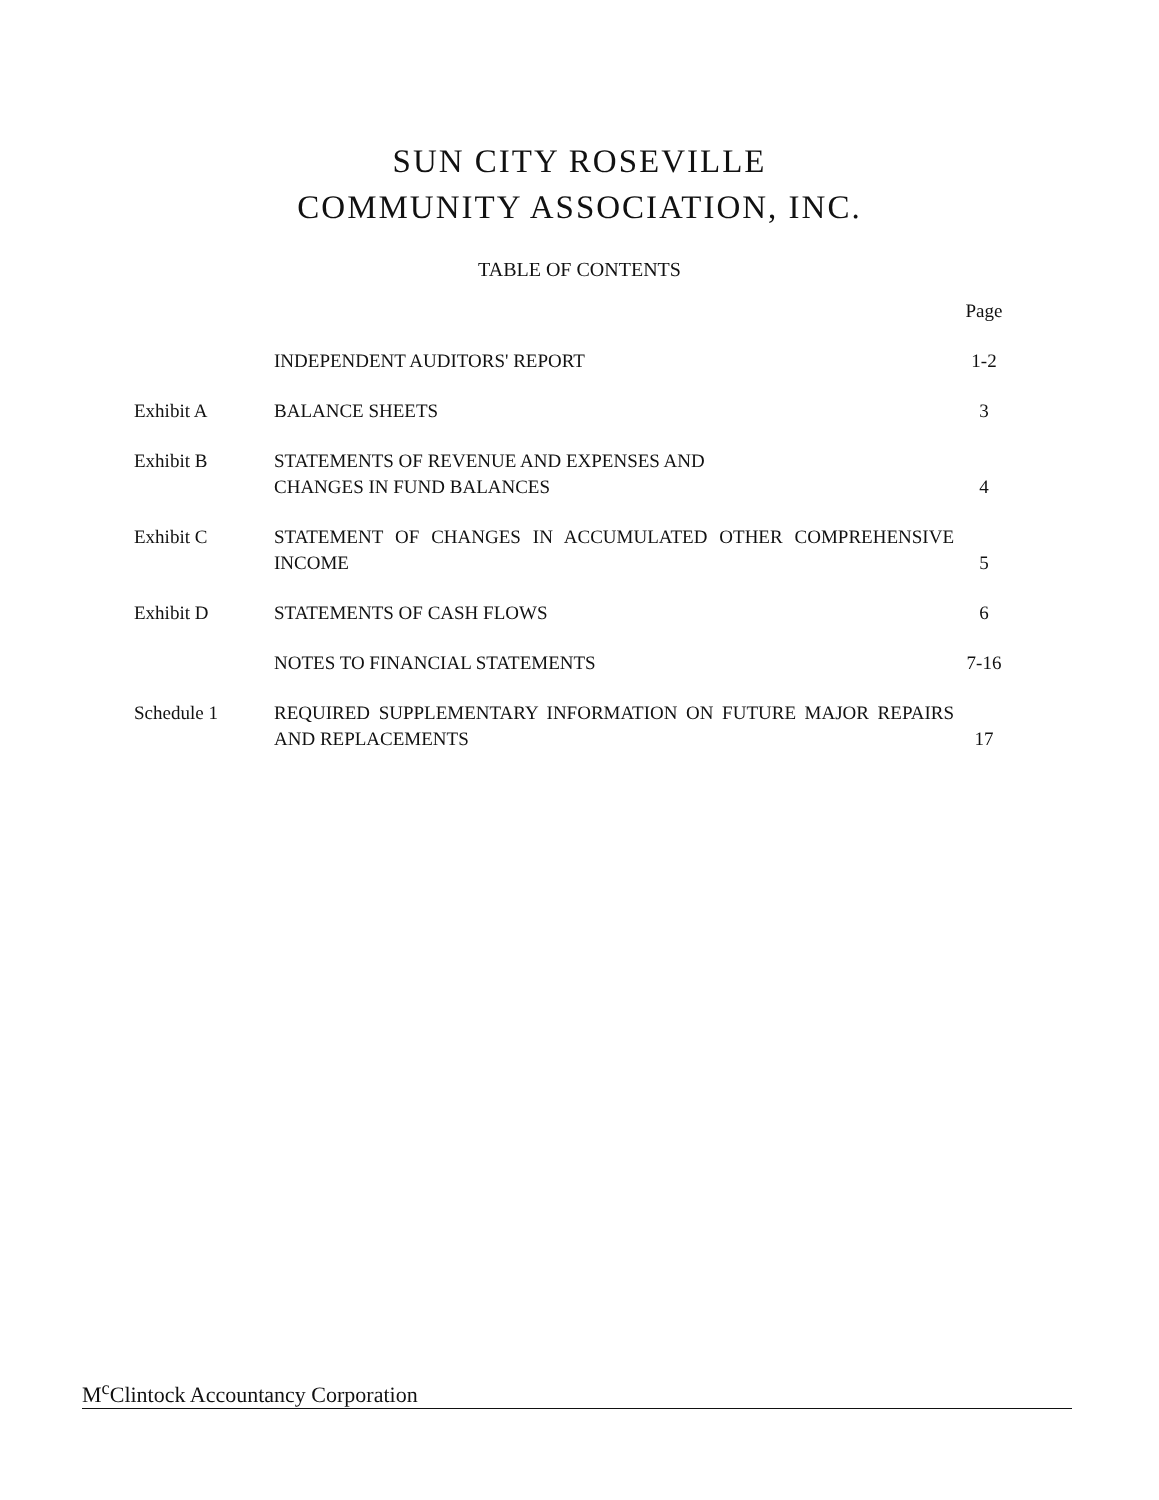SUN CITY ROSEVILLE
COMMUNITY ASSOCIATION, INC.
TABLE OF CONTENTS
| | | Page |
| | INDEPENDENT AUDITORS' REPORT | 1-2 |
| Exhibit A | BALANCE SHEETS | 3 |
| Exhibit B | STATEMENTS OF REVENUE AND EXPENSES AND CHANGES IN FUND BALANCES | 4 |
| Exhibit C | STATEMENT OF CHANGES IN ACCUMULATED OTHER COMPREHENSIVE INCOME | 5 |
| Exhibit D | STATEMENTS OF CASH FLOWS | 6 |
| | NOTES TO FINANCIAL STATEMENTS | 7-16 |
| Schedule 1 | REQUIRED SUPPLEMENTARY INFORMATION ON FUTURE MAJOR REPAIRS AND REPLACEMENTS | 17 |
M<sup>c</sup>Clintock Accountancy Corporation